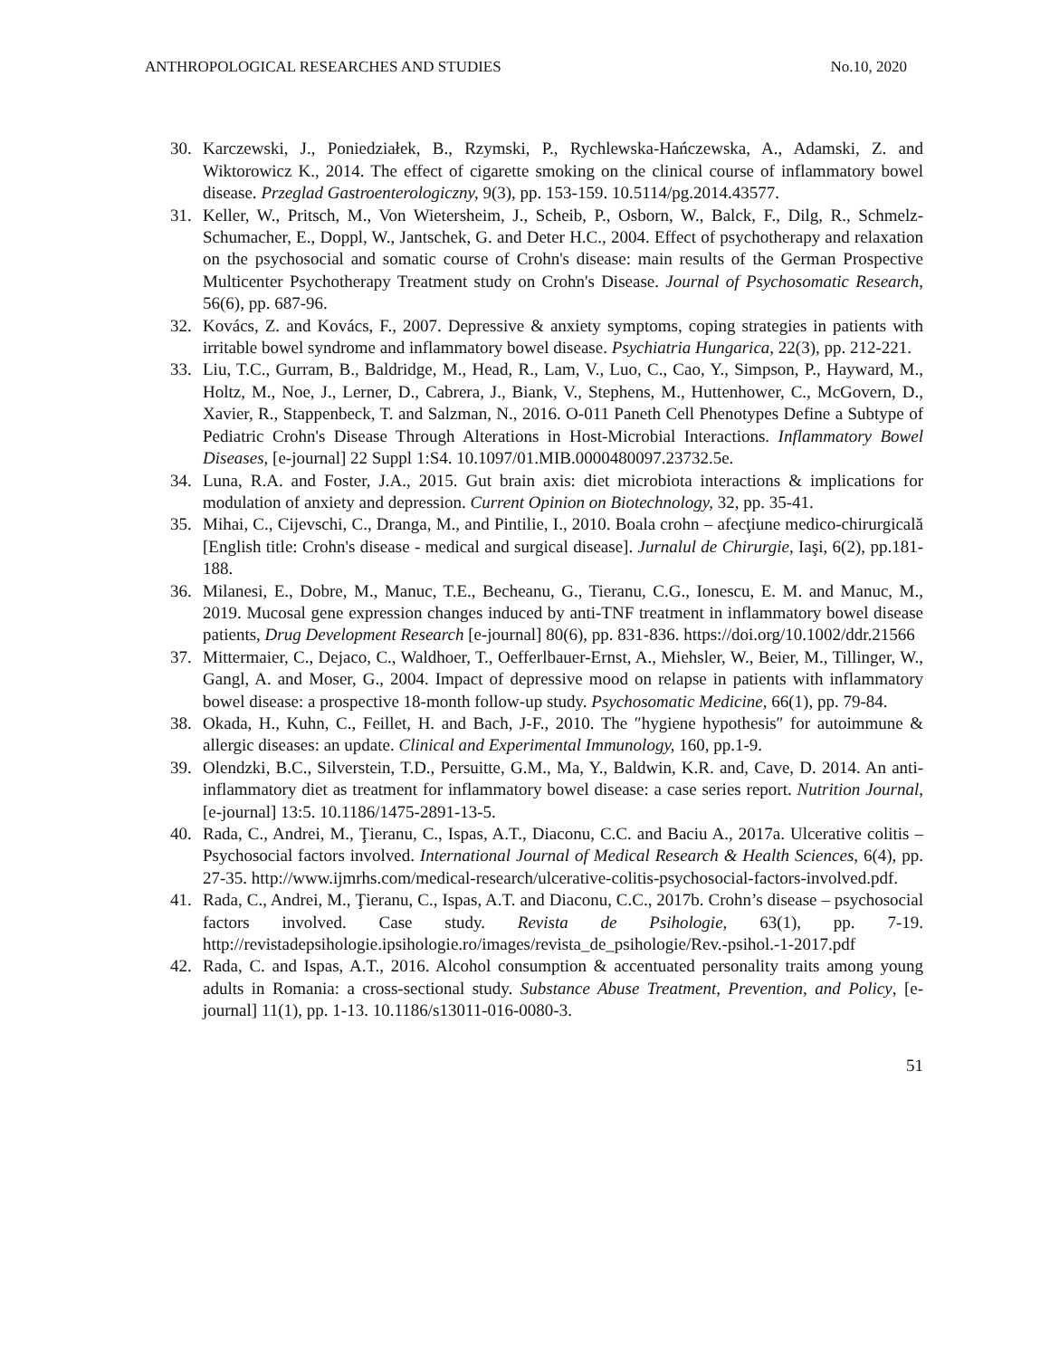ANTHROPOLOGICAL RESEARCHES AND STUDIES No.10, 2020
30. Karczewski, J., Poniedziałek, B., Rzymski, P., Rychlewska-Hańczewska, A., Adamski, Z. and Wiktorowicz K., 2014. The effect of cigarette smoking on the clinical course of inflammatory bowel disease. Przeglad Gastroenterologiczny, 9(3), pp. 153-159. 10.5114/pg.2014.43577.
31. Keller, W., Pritsch, M., Von Wietersheim, J., Scheib, P., Osborn, W., Balck, F., Dilg, R., Schmelz-Schumacher, E., Doppl, W., Jantschek, G. and Deter H.C., 2004. Effect of psychotherapy and relaxation on the psychosocial and somatic course of Crohn's disease: main results of the German Prospective Multicenter Psychotherapy Treatment study on Crohn's Disease. Journal of Psychosomatic Research, 56(6), pp. 687-96.
32. Kovács, Z. and Kovács, F., 2007. Depressive & anxiety symptoms, coping strategies in patients with irritable bowel syndrome and inflammatory bowel disease. Psychiatria Hungarica, 22(3), pp. 212-221.
33. Liu, T.C., Gurram, B., Baldridge, M., Head, R., Lam, V., Luo, C., Cao, Y., Simpson, P., Hayward, M., Holtz, M., Noe, J., Lerner, D., Cabrera, J., Biank, V., Stephens, M., Huttenhower, C., McGovern, D., Xavier, R., Stappenbeck, T. and Salzman, N., 2016. O-011 Paneth Cell Phenotypes Define a Subtype of Pediatric Crohn's Disease Through Alterations in Host-Microbial Interactions. Inflammatory Bowel Diseases, [e-journal] 22 Suppl 1:S4. 10.1097/01.MIB.0000480097.23732.5e.
34. Luna, R.A. and Foster, J.A., 2015. Gut brain axis: diet microbiota interactions & implications for modulation of anxiety and depression. Current Opinion on Biotechnology, 32, pp. 35-41.
35. Mihai, C., Cijevschi, C., Dranga, M., and Pintilie, I., 2010. Boala crohn – afecţiune medico-chirurgicală [English title: Crohn's disease - medical and surgical disease]. Jurnalul de Chirurgie, Iaşi, 6(2), pp.181-188.
36. Milanesi, E., Dobre, M., Manuc, T.E., Becheanu, G., Tieranu, C.G., Ionescu, E. M. and Manuc, M., 2019. Mucosal gene expression changes induced by anti-TNF treatment in inflammatory bowel disease patients, Drug Development Research [e-journal] 80(6), pp. 831-836. https://doi.org/10.1002/ddr.21566
37. Mittermaier, C., Dejaco, C., Waldhoer, T., Oefferlbauer-Ernst, A., Miehsler, W., Beier, M., Tillinger, W., Gangl, A. and Moser, G., 2004. Impact of depressive mood on relapse in patients with inflammatory bowel disease: a prospective 18-month follow-up study. Psychosomatic Medicine, 66(1), pp. 79-84.
38. Okada, H., Kuhn, C., Feillet, H. and Bach, J-F., 2010. The ″hygiene hypothesis″ for autoimmune & allergic diseases: an update. Clinical and Experimental Immunology, 160, pp.1-9.
39. Olendzki, B.C., Silverstein, T.D., Persuitte, G.M., Ma, Y., Baldwin, K.R. and, Cave, D. 2014. An anti-inflammatory diet as treatment for inflammatory bowel disease: a case series report. Nutrition Journal, [e-journal] 13:5. 10.1186/1475-2891-13-5.
40. Rada, C., Andrei, M., Ţieranu, C., Ispas, A.T., Diaconu, C.C. and Baciu A., 2017a. Ulcerative colitis – Psychosocial factors involved. International Journal of Medical Research & Health Sciences, 6(4), pp. 27-35. http://www.ijmrhs.com/medical-research/ulcerative-colitis-psychosocial-factors-involved.pdf.
41. Rada, C., Andrei, M., Ţieranu, C., Ispas, A.T. and Diaconu, C.C., 2017b. Crohn’s disease – psychosocial factors involved. Case study. Revista de Psihologie, 63(1), pp. 7-19. http://revistadepsihologie.ipsihologie.ro/images/revista_de_psihologie/Rev.-psihol.-1-2017.pdf
42. Rada, C. and Ispas, A.T., 2016. Alcohol consumption & accentuated personality traits among young adults in Romania: a cross-sectional study. Substance Abuse Treatment, Prevention, and Policy, [e-journal] 11(1), pp. 1-13. 10.1186/s13011-016-0080-3.
51